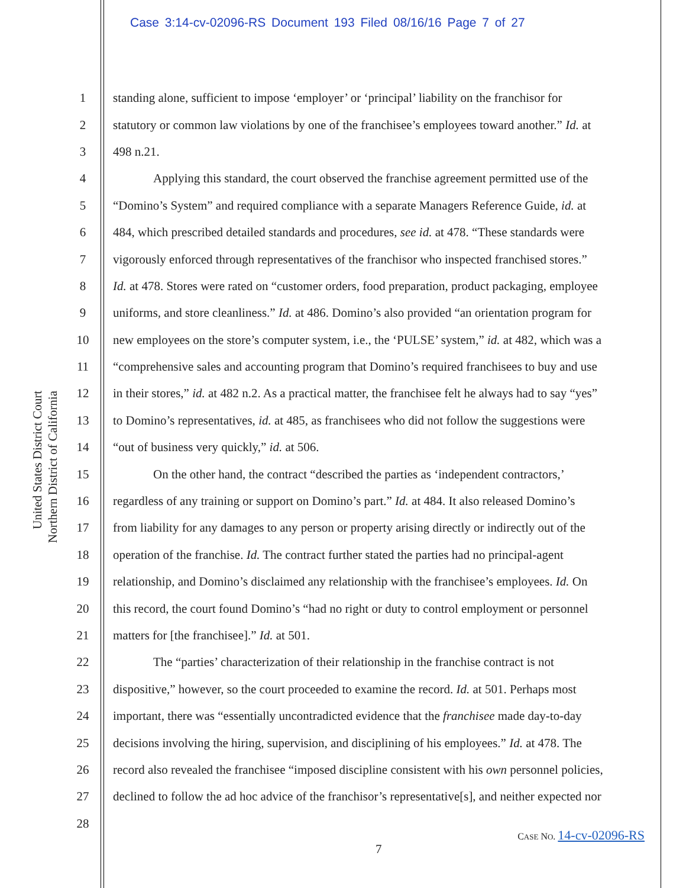Case 3:14-cv-02096-RS Document 193 Filed 08/16/16 Page 7 of 27
United States District Court
Northern District of California
1 standing alone, sufficient to impose ‘employer’ or ‘principal’ liability on the franchisor for
2 statutory or common law violations by one of the franchisee’s employees toward another.” Id. at
3 498 n.21.
4 Applying this standard, the court observed the franchise agreement permitted use of the
5 “Domino’s System” and required compliance with a separate Managers Reference Guide, id. at
6 484, which prescribed detailed standards and procedures, see id. at 478. “These standards were
7 vigorously enforced through representatives of the franchisor who inspected franchised stores.”
8 Id. at 478. Stores were rated on “customer orders, food preparation, product packaging, employee
9 uniforms, and store cleanliness.” Id. at 486. Domino’s also provided “an orientation program for
10 new employees on the store’s computer system, i.e., the ‘PULSE’ system,” id. at 482, which was a
11 “comprehensive sales and accounting program that Domino’s required franchisees to buy and use
12 in their stores,” id. at 482 n.2. As a practical matter, the franchisee felt he always had to say “yes”
13 to Domino’s representatives, id. at 485, as franchisees who did not follow the suggestions were
14 “out of business very quickly,” id. at 506.
15 On the other hand, the contract “described the parties as ‘independent contractors,’
16 regardless of any training or support on Domino’s part.” Id. at 484. It also released Domino’s
17 from liability for any damages to any person or property arising directly or indirectly out of the
18 operation of the franchise. Id. The contract further stated the parties had no principal-agent
19 relationship, and Domino’s disclaimed any relationship with the franchisee’s employees. Id. On
20 this record, the court found Domino’s “had no right or duty to control employment or personnel
21 matters for [the franchisee].” Id. at 501.
22 The “parties’ characterization of their relationship in the franchise contract is not
23 dispositive,” however, so the court proceeded to examine the record. Id. at 501. Perhaps most
24 important, there was “essentially uncontradicted evidence that the franchisee made day-to-day
25 decisions involving the hiring, supervision, and disciplining of his employees.” Id. at 478. The
26 record also revealed the franchisee “imposed discipline consistent with his own personnel policies,
27 declined to follow the ad hoc advice of the franchisor’s representative[s], and neither expected nor
28
CASE NO. 14-cv-02096-RS
7